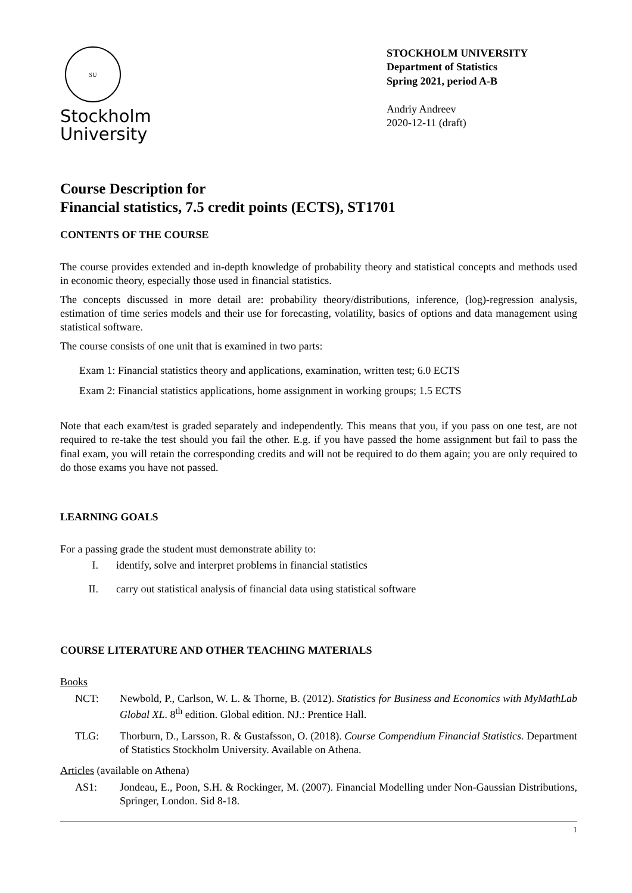SU
Stockholm
University
STOCKHOLM UNIVERSITY
Department of Statistics
Spring 2021, period A-B
Andriy Andreev
2020-12-11 (draft)
Course Description for
Financial statistics, 7.5 credit points (ECTS), ST1701
CONTENTS OF THE COURSE
The course provides extended and in-depth knowledge of probability theory and statistical concepts and methods used in economic theory, especially those used in financial statistics.
The concepts discussed in more detail are: probability theory/distributions, inference, (log)-regression analysis, estimation of time series models and their use for forecasting, volatility, basics of options and data management using statistical software.
The course consists of one unit that is examined in two parts:
Exam 1: Financial statistics theory and applications, examination, written test; 6.0 ECTS
Exam 2: Financial statistics applications, home assignment in working groups; 1.5 ECTS
Note that each exam/test is graded separately and independently. This means that you, if you pass on one test, are not required to re-take the test should you fail the other. E.g. if you have passed the home assignment but fail to pass the final exam, you will retain the corresponding credits and will not be required to do them again; you are only required to do those exams you have not passed.
LEARNING GOALS
For a passing grade the student must demonstrate ability to:
I. identify, solve and interpret problems in financial statistics
II. carry out statistical analysis of financial data using statistical software
COURSE LITERATURE AND OTHER TEACHING MATERIALS
Books
NCT: Newbold, P., Carlson, W. L. & Thorne, B. (2012). Statistics for Business and Economics with MyMathLab Global XL. 8<sup>th</sup> edition. Global edition. NJ.: Prentice Hall.
TLG: Thorburn, D., Larsson, R. & Gustafsson, O. (2018). Course Compendium Financial Statistics. Department of Statistics Stockholm University. Available on Athena.
Articles (available on Athena)
AS1: Jondeau, E., Poon, S.H. & Rockinger, M. (2007). Financial Modelling under Non-Gaussian Distributions, Springer, London. Sid 8-18.
1